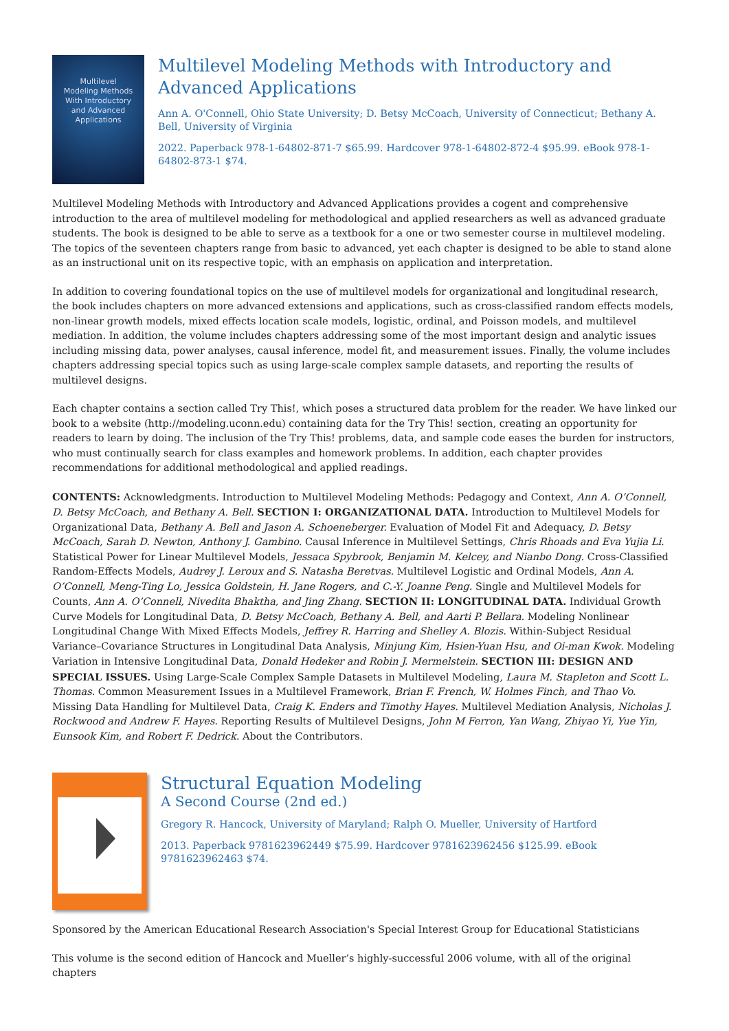Multilevel
Modeling Methods
With Introductory
and Advanced
Applications
Multilevel Modeling Methods with Introductory and Advanced Applications
Ann A. O'Connell, Ohio State University; D. Betsy McCoach, University of Connecticut; Bethany A. Bell, University of Virginia
2022. Paperback 978-1-64802-871-7 $65.99. Hardcover 978-1-64802-872-4 $95.99. eBook 978-1-64802-873-1 $74.
Multilevel Modeling Methods with Introductory and Advanced Applications provides a cogent and comprehensive introduction to the area of multilevel modeling for methodological and applied researchers as well as advanced graduate students. The book is designed to be able to serve as a textbook for a one or two semester course in multilevel modeling. The topics of the seventeen chapters range from basic to advanced, yet each chapter is designed to be able to stand alone as an instructional unit on its respective topic, with an emphasis on application and interpretation.
In addition to covering foundational topics on the use of multilevel models for organizational and longitudinal research, the book includes chapters on more advanced extensions and applications, such as cross-classified random effects models, non-linear growth models, mixed effects location scale models, logistic, ordinal, and Poisson models, and multilevel mediation. In addition, the volume includes chapters addressing some of the most important design and analytic issues including missing data, power analyses, causal inference, model fit, and measurement issues. Finally, the volume includes chapters addressing special topics such as using large-scale complex sample datasets, and reporting the results of multilevel designs.
Each chapter contains a section called Try This!, which poses a structured data problem for the reader. We have linked our book to a website (http://modeling.uconn.edu) containing data for the Try This! section, creating an opportunity for readers to learn by doing. The inclusion of the Try This! problems, data, and sample code eases the burden for instructors, who must continually search for class examples and homework problems. In addition, each chapter provides recommendations for additional methodological and applied readings.
CONTENTS: Acknowledgments. Introduction to Multilevel Modeling Methods: Pedagogy and Context, Ann A. O’Connell, D. Betsy McCoach, and Bethany A. Bell. SECTION I: ORGANIZATIONAL DATA. Introduction to Multilevel Models for Organizational Data, Bethany A. Bell and Jason A. Schoeneberger. Evaluation of Model Fit and Adequacy, D. Betsy McCoach, Sarah D. Newton, Anthony J. Gambino. Causal Inference in Multilevel Settings, Chris Rhoads and Eva Yujia Li. Statistical Power for Linear Multilevel Models, Jessaca Spybrook, Benjamin M. Kelcey, and Nianbo Dong. Cross-Classified Random-Effects Models, Audrey J. Leroux and S. Natasha Beretvas. Multilevel Logistic and Ordinal Models, Ann A. O’Connell, Meng-Ting Lo, Jessica Goldstein, H. Jane Rogers, and C.-Y. Joanne Peng. Single and Multilevel Models for Counts, Ann A. O’Connell, Nivedita Bhaktha, and Jing Zhang. SECTION II: LONGITUDINAL DATA. Individual Growth Curve Models for Longitudinal Data, D. Betsy McCoach, Bethany A. Bell, and Aarti P. Bellara. Modeling Nonlinear Longitudinal Change With Mixed Effects Models, Jeffrey R. Harring and Shelley A. Blozis. Within-Subject Residual Variance–Covariance Structures in Longitudinal Data Analysis, Minjung Kim, Hsien-Yuan Hsu, and Oi-man Kwok. Modeling Variation in Intensive Longitudinal Data, Donald Hedeker and Robin J. Mermelstein. SECTION III: DESIGN AND SPECIAL ISSUES. Using Large-Scale Complex Sample Datasets in Multilevel Modeling, Laura M. Stapleton and Scott L. Thomas. Common Measurement Issues in a Multilevel Framework, Brian F. French, W. Holmes Finch, and Thao Vo. Missing Data Handling for Multilevel Data, Craig K. Enders and Timothy Hayes. Multilevel Mediation Analysis, Nicholas J. Rockwood and Andrew F. Hayes. Reporting Results of Multilevel Designs, John M Ferron, Yan Wang, Zhiyao Yi, Yue Yin, Eunsook Kim, and Robert F. Dedrick. About the Contributors.
Structural Equation Modeling
A Second Course (2nd ed.)
Gregory R. Hancock, University of Maryland; Ralph O. Mueller, University of Hartford
2013. Paperback 9781623962449 $75.99. Hardcover 9781623962456 $125.99. eBook 9781623962463 $74.
Sponsored by the American Educational Research Association's Special Interest Group for Educational Statisticians
This volume is the second edition of Hancock and Mueller’s highly-successful 2006 volume, with all of the original chapters